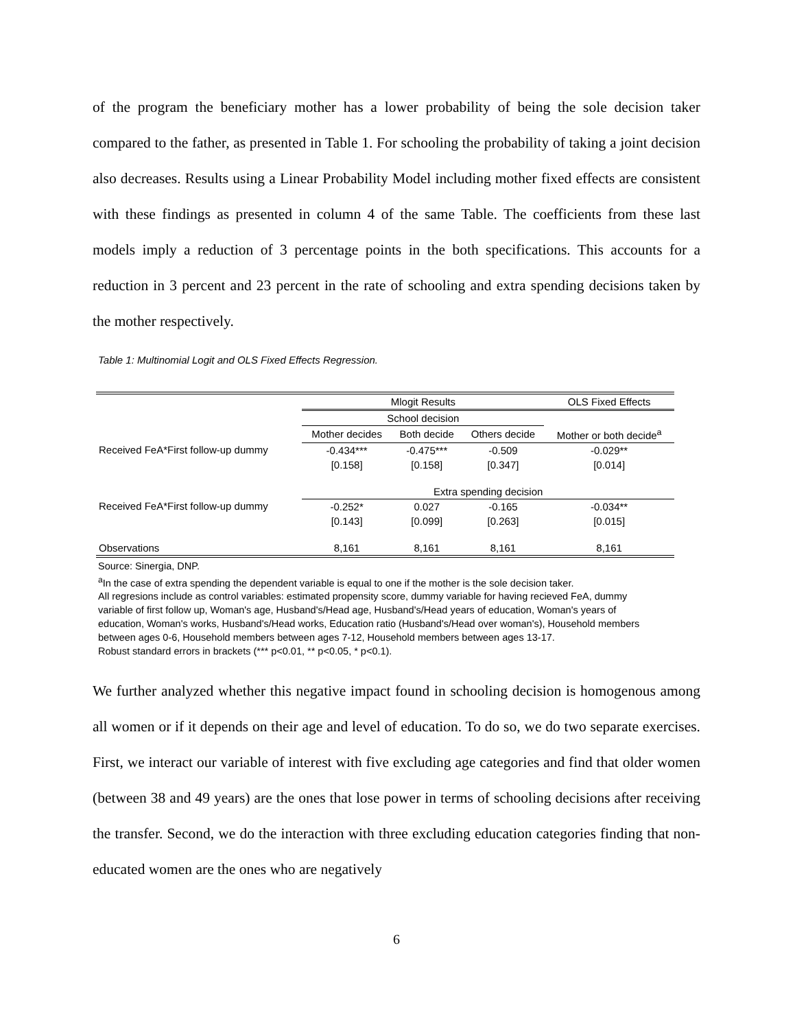of the program the beneficiary mother has a lower probability of being the sole decision taker compared to the father, as presented in Table 1. For schooling the probability of taking a joint decision also decreases. Results using a Linear Probability Model including mother fixed effects are consistent with these findings as presented in column 4 of the same Table. The coefficients from these last models imply a reduction of 3 percentage points in the both specifications. This accounts for a reduction in 3 percent and 23 percent in the rate of schooling and extra spending decisions taken by the mother respectively.
Table 1: Multinomial Logit and OLS Fixed Effects Regression.
| | Mlogit Results | | | OLS Fixed Effects |
| | School decision | | | |
| | Mother decides | Both decide | Others decide | Mother or both decide<sup>a</sup> |
| Received FeA*First follow-up dummy | -0.434*** | -0.475*** | -0.509 | -0.029** |
| | [0.158] | [0.158] | [0.347] | [0.014] |
| | Extra spending decision | | | |
| Received FeA*First follow-up dummy | -0.252* | 0.027 | -0.165 | -0.034** |
| | [0.143] | [0.099] | [0.263] | [0.015] |
| Observations | 8,161 | 8,161 | 8,161 | 8,161 |
Source: Sinergia, DNP.
<sup>a</sup> In the case of extra spending the dependent variable is equal to one if the mother is the sole decision taker.
All regresions include as control variables: estimated propensity score, dummy variable for having recieved FeA, dummy variable of first follow up, Woman's age, Husband's/Head age, Husband's/Head years of education, Woman's years of education, Woman's works, Husband's/Head works, Education ratio (Husband's/Head over woman's), Household members between ages 0-6, Household members between ages 7-12, Household members between ages 13-17.
Robust standard errors in brackets (*** p<0.01, ** p<0.05, * p<0.1).
We further analyzed whether this negative impact found in schooling decision is homogenous among all women or if it depends on their age and level of education. To do so, we do two separate exercises. First, we interact our variable of interest with five excluding age categories and find that older women (between 38 and 49 years) are the ones that lose power in terms of schooling decisions after receiving the transfer. Second, we do the interaction with three excluding education categories finding that non-educated women are the ones who are negatively
6